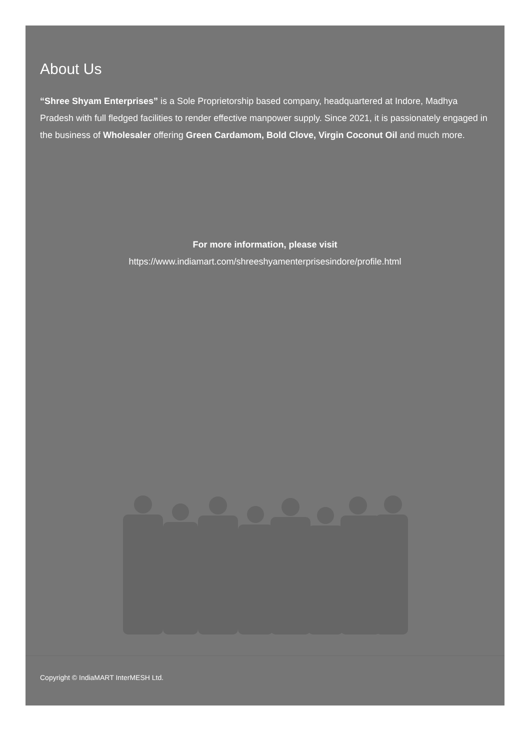About Us
“Shree Shyam Enterprises” is a Sole Proprietorship based company, headquartered at Indore, Madhya Pradesh with full fledged facilities to render effective manpower supply. Since 2021, it is passionately engaged in the business of Wholesaler offering Green Cardamom, Bold Clove, Virgin Coconut Oil and much more.
For more information, please visit
https://www.indiamart.com/shreeshyamenterprisesindore/profile.html
Copyright © IndiaMART InterMESH Ltd.